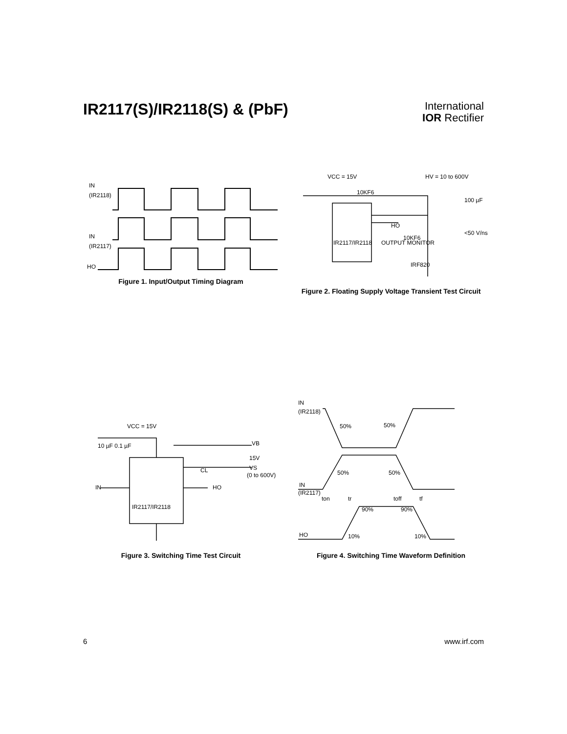IR2117(S)/IR2118(S) & (PbF)
International
IOR Rectifier
IN
(IR2118)
IN
(IR2117)
HO
Figure 1. Input/Output Timing Diagram
VCC = 15V
HV = 10 to 600V
IR2117/IR2118
10KF6
HO
OUTPUT MONITOR
10KF6
IRF820
<50 V/ns
100 µF
Figure 2. Floating Supply Voltage Transient Test Circuit
VCC = 15V
10 µF 0.1 µF
IR2117/IR2118
IN
HO
CL
VB
15V
VS
(0 to 600V)
Figure 3. Switching Time Test Circuit
IN
(IR2118)
50%
50%
IN
(IR2117)
50%
50%
ton
tr
toff
tf
90%
90%
HO
10%
10%
Figure 4. Switching Time Waveform Definition
6 www.irf.com